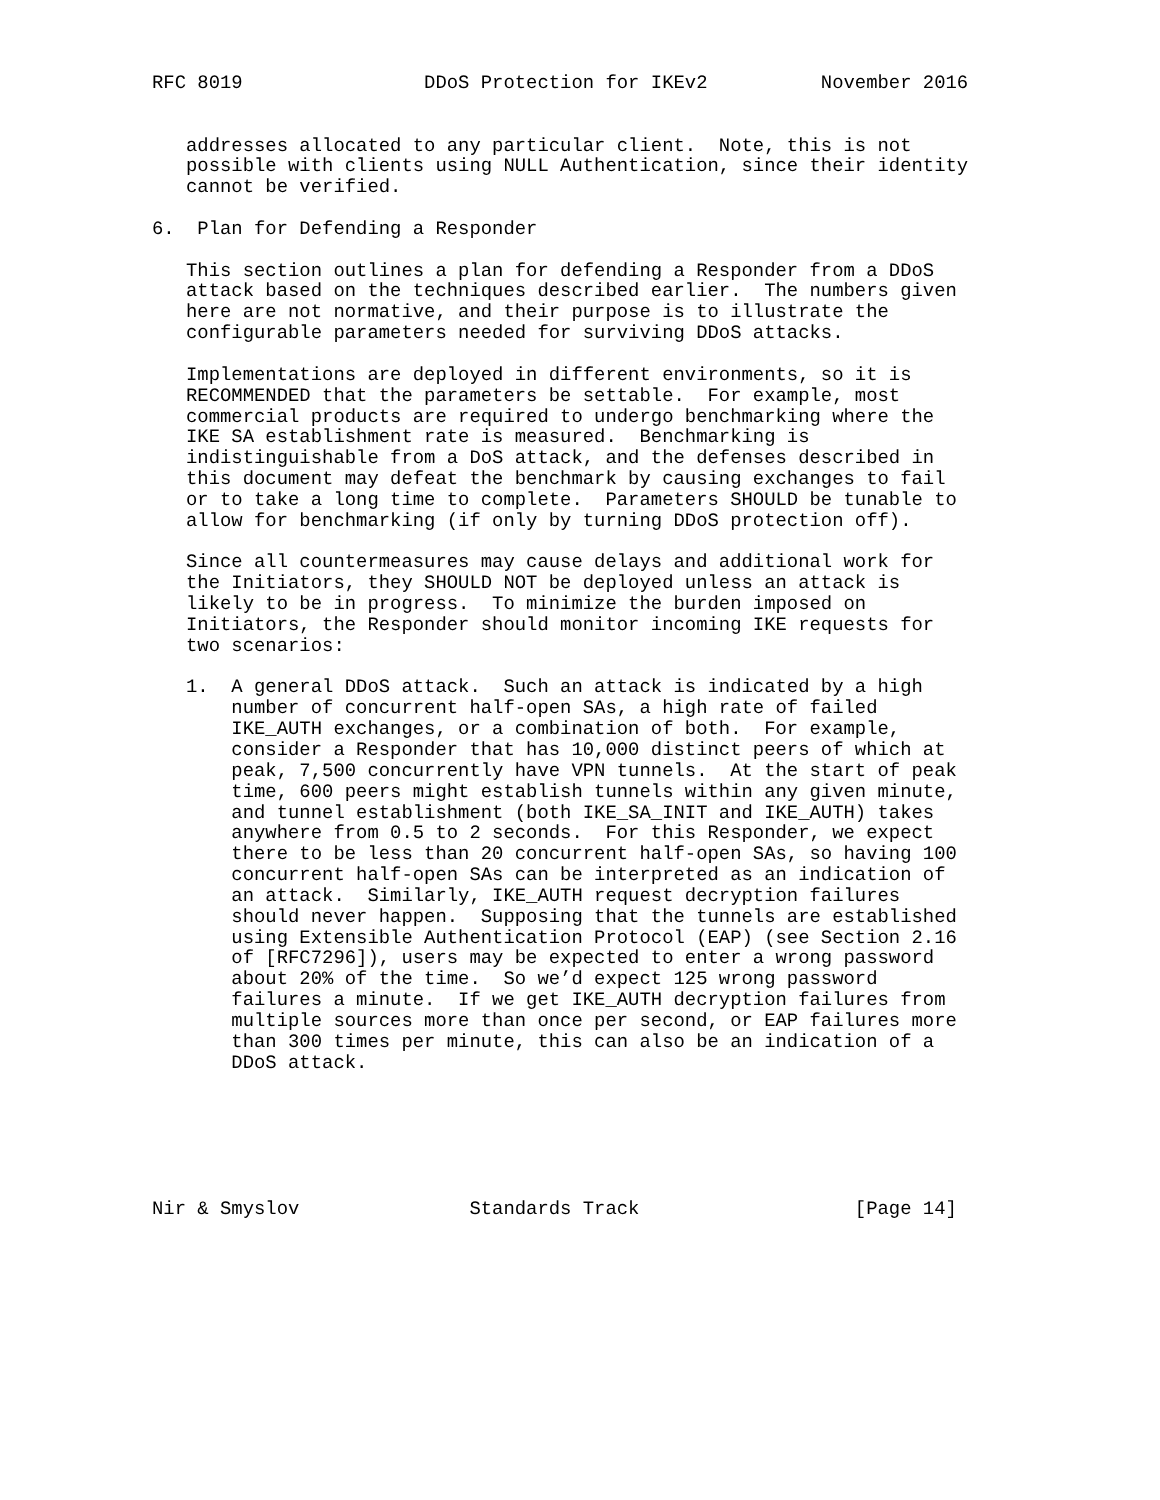RFC 8019                DDoS Protection for IKEv2          November 2016


   addresses allocated to any particular client.  Note, this is not
   possible with clients using NULL Authentication, since their identity
   cannot be verified.

6.  Plan for Defending a Responder

   This section outlines a plan for defending a Responder from a DDoS
   attack based on the techniques described earlier.  The numbers given
   here are not normative, and their purpose is to illustrate the
   configurable parameters needed for surviving DDoS attacks.

   Implementations are deployed in different environments, so it is
   RECOMMENDED that the parameters be settable.  For example, most
   commercial products are required to undergo benchmarking where the
   IKE SA establishment rate is measured.  Benchmarking is
   indistinguishable from a DoS attack, and the defenses described in
   this document may defeat the benchmark by causing exchanges to fail
   or to take a long time to complete.  Parameters SHOULD be tunable to
   allow for benchmarking (if only by turning DDoS protection off).

   Since all countermeasures may cause delays and additional work for
   the Initiators, they SHOULD NOT be deployed unless an attack is
   likely to be in progress.  To minimize the burden imposed on
   Initiators, the Responder should monitor incoming IKE requests for
   two scenarios:

   1.  A general DDoS attack.  Such an attack is indicated by a high
       number of concurrent half-open SAs, a high rate of failed
       IKE_AUTH exchanges, or a combination of both.  For example,
       consider a Responder that has 10,000 distinct peers of which at
       peak, 7,500 concurrently have VPN tunnels.  At the start of peak
       time, 600 peers might establish tunnels within any given minute,
       and tunnel establishment (both IKE_SA_INIT and IKE_AUTH) takes
       anywhere from 0.5 to 2 seconds.  For this Responder, we expect
       there to be less than 20 concurrent half-open SAs, so having 100
       concurrent half-open SAs can be interpreted as an indication of
       an attack.  Similarly, IKE_AUTH request decryption failures
       should never happen.  Supposing that the tunnels are established
       using Extensible Authentication Protocol (EAP) (see Section 2.16
       of [RFC7296]), users may be expected to enter a wrong password
       about 20% of the time.  So we’d expect 125 wrong password
       failures a minute.  If we get IKE_AUTH decryption failures from
       multiple sources more than once per second, or EAP failures more
       than 300 times per minute, this can also be an indication of a
       DDoS attack.






Nir & Smyslov               Standards Track                   [Page 14]